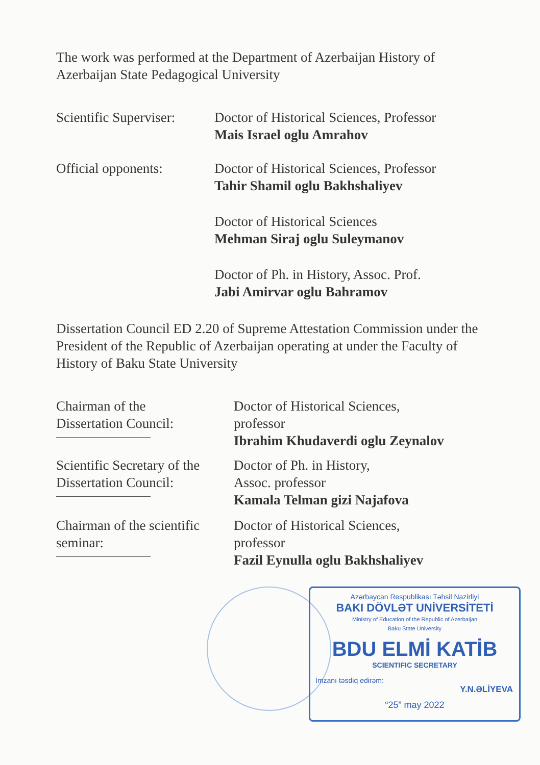The work was performed at the Department of Azerbaijan History of Azerbaijan State Pedagogical University
Scientific Superviser:
Doctor of Historical Sciences, Professor
Mais Israel oglu Amrahov
Official opponents: Doctor of Historical Sciences, Professor
Tahir Shamil oglu Bakhshaliyev
Doctor of Historical Sciences
Mehman Siraj oglu Suleymanov
Doctor of Ph. in History, Assoc. Prof.
Jabi Amirvar oglu Bahramov
Dissertation Council ED 2.20 of Supreme Attestation Commission under the President of the Republic of Azerbaijan operating at under the Faculty of History of Baku State University
Chairman of the
Dissertation Council:
Doctor of Historical Sciences,
professor
Ibrahim Khudaverdi oglu Zeynalov
Scientific Secretary of the
Dissertation Council:
Doctor of Ph. in History,
Assoc. professor
Kamala Telman gizi Najafova
Chairman of the scientific
seminar:
Doctor of Historical Sciences,
professor
Fazil Eynulla oglu Bakhshaliyev
Azərbaycan Respublikası Təhsil Nazirliyi
BAKI DÖVLƏT UNİVERSİTETİ
Ministry of Education of the Republic of Azerbaijan
Baku State University
BDU ELMİ KATİB
SCIENTIFIC SECRETARY
İmzanı təsdiq edirəm:
Y.N.ƏLİYEVA
“25” may 2022